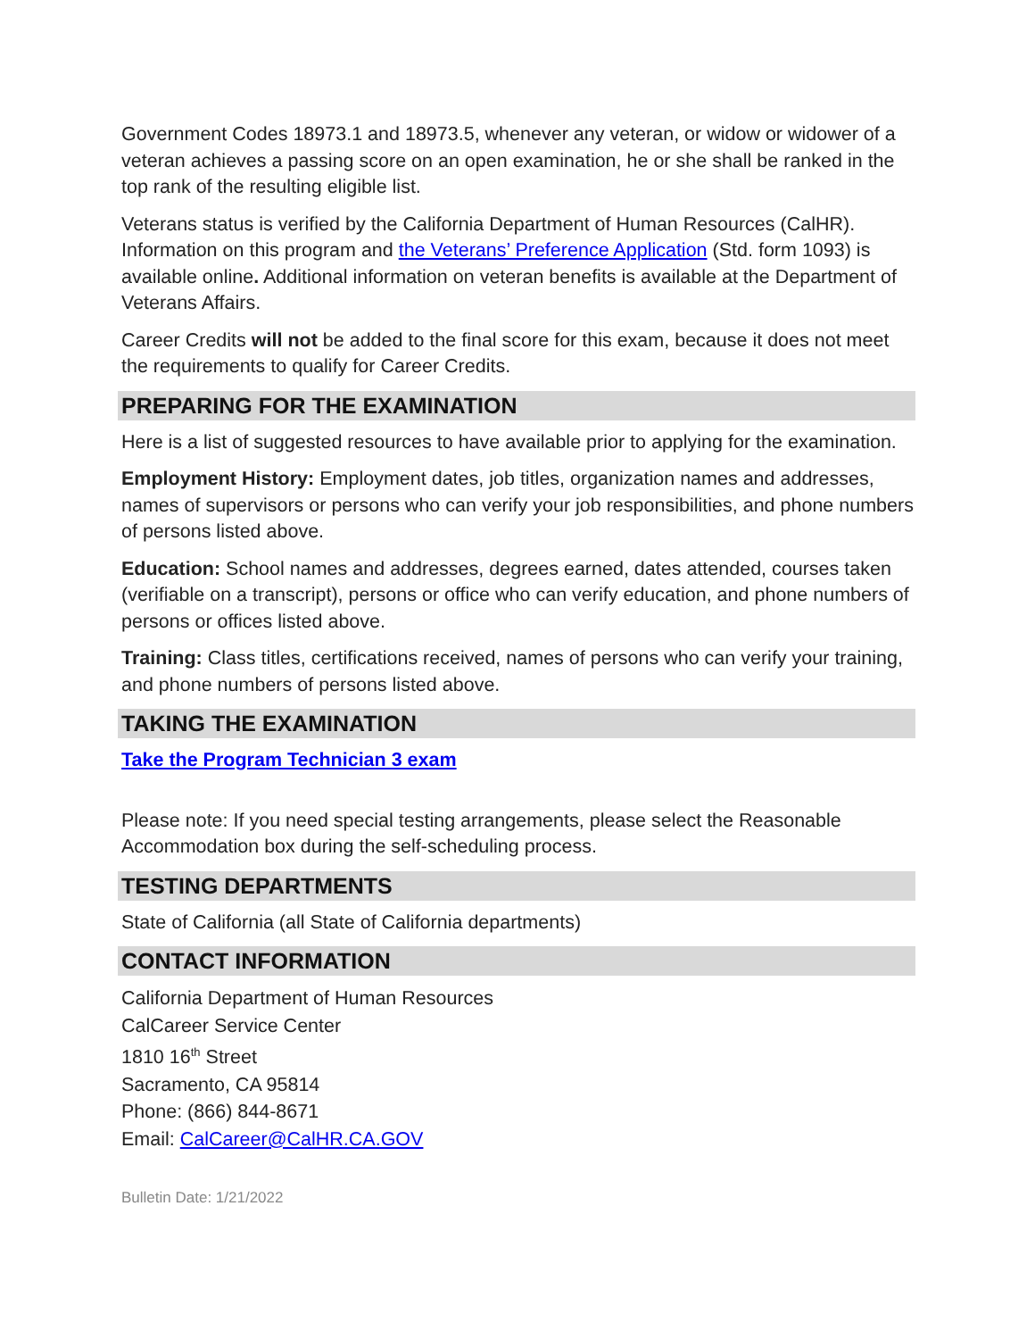Government Codes 18973.1 and 18973.5, whenever any veteran, or widow or widower of a veteran achieves a passing score on an open examination, he or she shall be ranked in the top rank of the resulting eligible list.
Veterans status is verified by the California Department of Human Resources (CalHR). Information on this program and the Veterans’ Preference Application (Std. form 1093) is available online. Additional information on veteran benefits is available at the Department of Veterans Affairs.
Career Credits will not be added to the final score for this exam, because it does not meet the requirements to qualify for Career Credits.
PREPARING FOR THE EXAMINATION
Here is a list of suggested resources to have available prior to applying for the examination.
Employment History: Employment dates, job titles, organization names and addresses, names of supervisors or persons who can verify your job responsibilities, and phone numbers of persons listed above.
Education: School names and addresses, degrees earned, dates attended, courses taken (verifiable on a transcript), persons or office who can verify education, and phone numbers of persons or offices listed above.
Training: Class titles, certifications received, names of persons who can verify your training, and phone numbers of persons listed above.
TAKING THE EXAMINATION
Take the Program Technician 3 exam
Please note: If you need special testing arrangements, please select the Reasonable Accommodation box during the self-scheduling process.
TESTING DEPARTMENTS
State of California (all State of California departments)
CONTACT INFORMATION
California Department of Human Resources
CalCareer Service Center
1810 16<sup>th</sup> Street
Sacramento, CA 95814
Phone: (866) 844-8671
Email: CalCareer@CalHR.CA.GOV
Bulletin Date: 1/21/2022